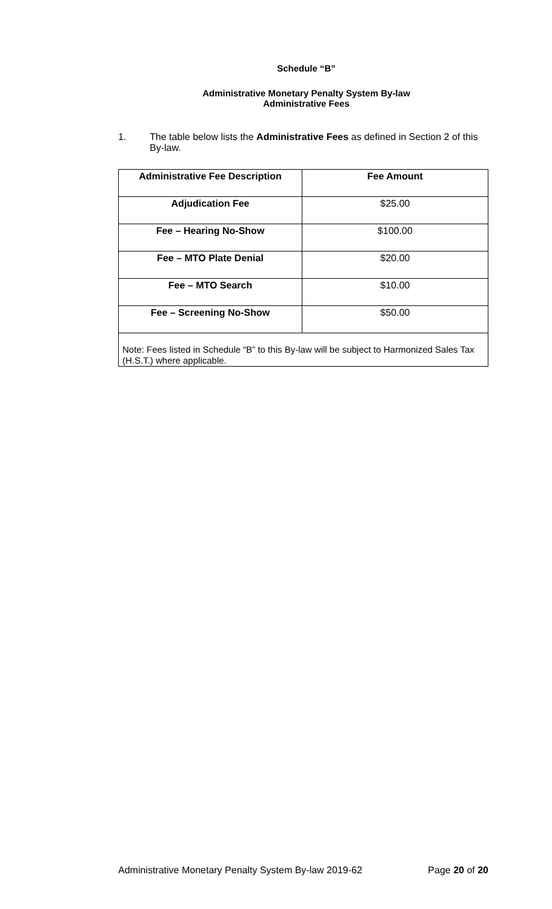Schedule “B”
Administrative Monetary Penalty System By-law
Administrative Fees
1. The table below lists the Administrative Fees as defined in Section 2 of this By-law.
| Administrative Fee Description | Fee Amount |
| --- | --- |
| Adjudication Fee | $25.00 |
| Fee – Hearing No-Show | $100.00 |
| Fee – MTO Plate Denial | $20.00 |
| Fee – MTO Search | $10.00 |
| Fee – Screening No-Show | $50.00 |
| Note: Fees listed in Schedule “B” to this By-law will be subject to Harmonized Sales Tax (H.S.T.) where applicable. | |
Administrative Monetary Penalty System By-law 2019-62 Page 20 of 20